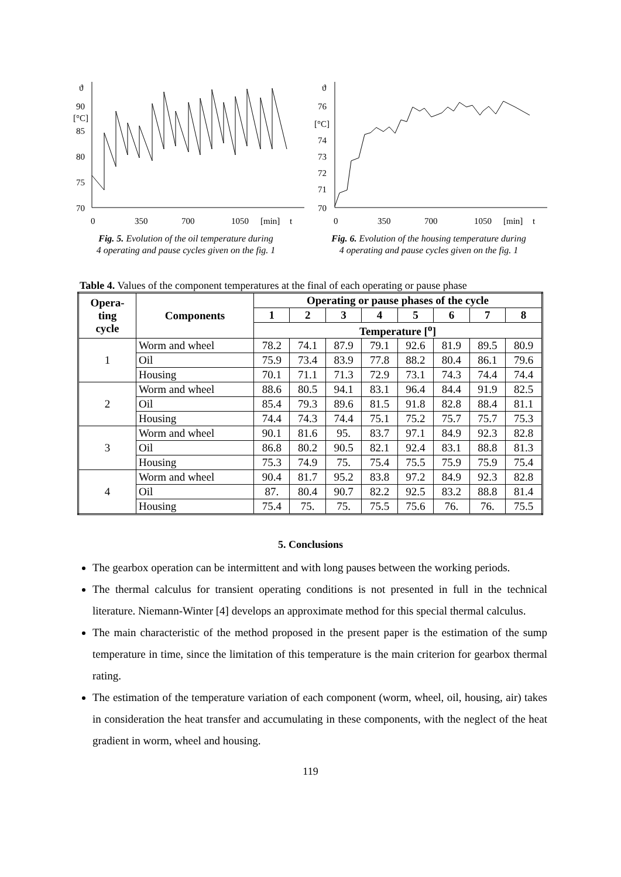ϑ
90
[°C]
85
80
75
70
0
350
700
1050
[min]
t
Fig. 5. Evolution of the oil temperature during
4 operating and pause cycles given on the fig. 1
ϑ
76
[°C]
74
73
72
71
70
0
350
700
1050
[min]
t
Fig. 6. Evolution of the housing temperature during
4 operating and pause cycles given on the fig. 1
Table 4. Values of the component temperatures at the final of each operating or pause phase
| Opera- ting cycle | Components | Operating or pause phases of the cycle | | | | | | | |
| --- | --- | --- | --- | --- | --- | --- | --- | --- | --- |
| | | 1 | 2 | 3 | 4 | 5 | 6 | 7 | 8 |
| | | Temperature [<sup>o</sup>] | | | | | | | |
| 1 | Worm and wheel | 78.2 | 74.1 | 87.9 | 79.1 | 92.6 | 81.9 | 89.5 | 80.9 |
| | Oil | 75.9 | 73.4 | 83.9 | 77.8 | 88.2 | 80.4 | 86.1 | 79.6 |
| | Housing | 70.1 | 71.1 | 71.3 | 72.9 | 73.1 | 74.3 | 74.4 | 74.4 |
| 2 | Worm and wheel | 88.6 | 80.5 | 94.1 | 83.1 | 96.4 | 84.4 | 91.9 | 82.5 |
| | Oil | 85.4 | 79.3 | 89.6 | 81.5 | 91.8 | 82.8 | 88.4 | 81.1 |
| | Housing | 74.4 | 74.3 | 74.4 | 75.1 | 75.2 | 75.7 | 75.7 | 75.3 |
| 3 | Worm and wheel | 90.1 | 81.6 | 95. | 83.7 | 97.1 | 84.9 | 92.3 | 82.8 |
| | Oil | 86.8 | 80.2 | 90.5 | 82.1 | 92.4 | 83.1 | 88.8 | 81.3 |
| | Housing | 75.3 | 74.9 | 75. | 75.4 | 75.5 | 75.9 | 75.9 | 75.4 |
| 4 | Worm and wheel | 90.4 | 81.7 | 95.2 | 83.8 | 97.2 | 84.9 | 92.3 | 82.8 |
| | Oil | 87. | 80.4 | 90.7 | 82.2 | 92.5 | 83.2 | 88.8 | 81.4 |
| | Housing | 75.4 | 75. | 75. | 75.5 | 75.6 | 76. | 76. | 75.5 |
5. Conclusions
The gearbox operation can be intermittent and with long pauses between the working periods.
The thermal calculus for transient operating conditions is not presented in full in the technical literature. Niemann-Winter [4] develops an approximate method for this special thermal calculus.
The main characteristic of the method proposed in the present paper is the estimation of the sump temperature in time, since the limitation of this temperature is the main criterion for gearbox thermal rating.
The estimation of the temperature variation of each component (worm, wheel, oil, housing, air) takes in consideration the heat transfer and accumulating in these components, with the neglect of the heat gradient in worm, wheel and housing.
119